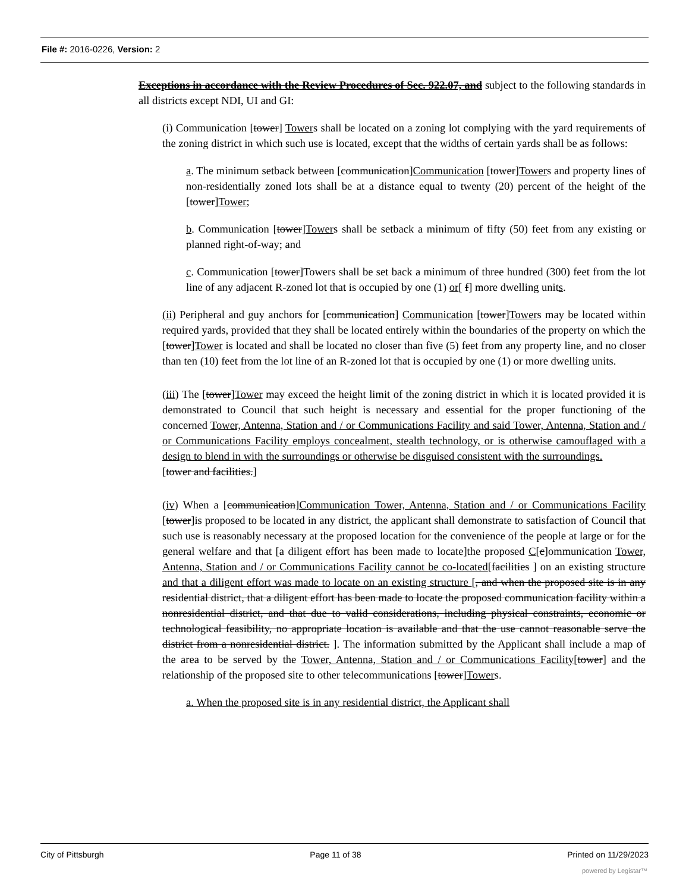File #: 2016-0226, Version: 2
Exceptions in accordance with the Review Procedures of Sec. 922.07, and subject to the following standards in all districts except NDI, UI and GI:
(i) Communication [tower] Towers shall be located on a zoning lot complying with the yard requirements of the zoning district in which such use is located, except that the widths of certain yards shall be as follows:
a. The minimum setback between [communication]Communication [tower]Towers and property lines of non-residentially zoned lots shall be at a distance equal to twenty (20) percent of the height of the [tower]Tower;
b. Communication [tower]Towers shall be setback a minimum of fifty (50) feet from any existing or planned right-of-way; and
c. Communication [tower]Towers shall be set back a minimum of three hundred (300) feet from the lot line of any adjacent R-zoned lot that is occupied by one (1) or[ f] more dwelling units.
(ii) Peripheral and guy anchors for [communication] Communication [tower]Towers may be located within required yards, provided that they shall be located entirely within the boundaries of the property on which the [tower]Tower is located and shall be located no closer than five (5) feet from any property line, and no closer than ten (10) feet from the lot line of an R-zoned lot that is occupied by one (1) or more dwelling units.
(iii) The [tower]Tower may exceed the height limit of the zoning district in which it is located provided it is demonstrated to Council that such height is necessary and essential for the proper functioning of the concerned Tower, Antenna, Station and / or Communications Facility and said Tower, Antenna, Station and / or Communications Facility employs concealment, stealth technology, or is otherwise camouflaged with a design to blend in with the surroundings or otherwise be disguised consistent with the surroundings.
[tower and facilities.]
(iv) When a [communication]Communication Tower, Antenna, Station and / or Communications Facility [tower]is proposed to be located in any district, the applicant shall demonstrate to satisfaction of Council that such use is reasonably necessary at the proposed location for the convenience of the people at large or for the general welfare and that [a diligent effort has been made to locate]the proposed C[c]ommunication Tower, Antenna, Station and / or Communications Facility cannot be co-located[facilities ] on an existing structure and that a diligent effort was made to locate on an existing structure [, and when the proposed site is in any residential district, that a diligent effort has been made to locate the proposed communication facility within a nonresidential district, and that due to valid considerations, including physical constraints, economic or technological feasibility, no appropriate location is available and that the use cannot reasonable serve the district from a nonresidential district. ]. The information submitted by the Applicant shall include a map of the area to be served by the Tower, Antenna, Station and / or Communications Facility[tower] and the relationship of the proposed site to other telecommunications [tower]Towers.
a. When the proposed site is in any residential district, the Applicant shall
City of Pittsburgh Page 11 of 38 Printed on 11/29/2023
powered by Legistar™